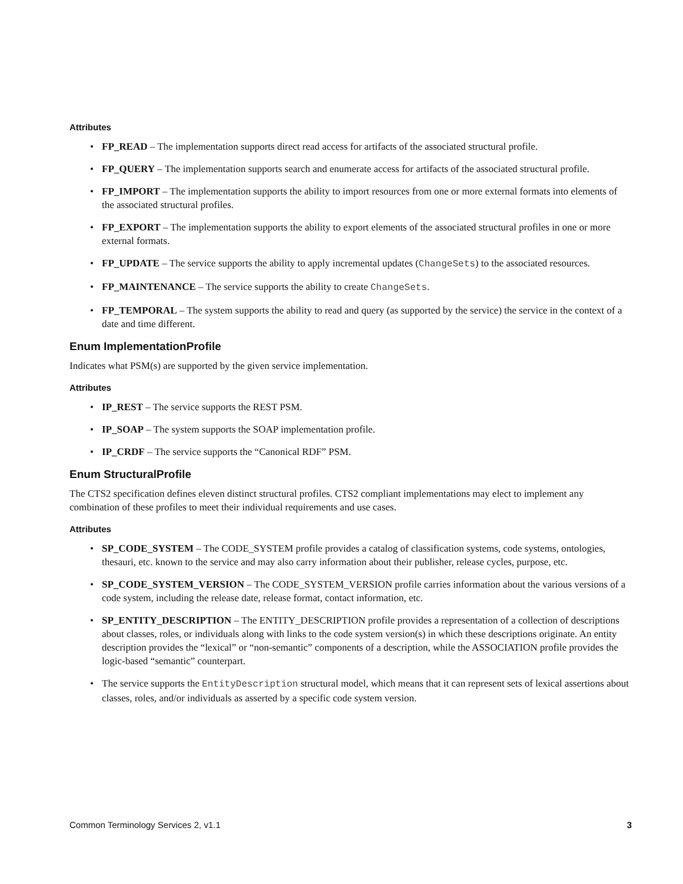Attributes
• FP_READ – The implementation supports direct read access for artifacts of the associated structural profile.
• FP_QUERY – The implementation supports search and enumerate access for artifacts of the associated structural profile.
• FP_IMPORT – The implementation supports the ability to import resources from one or more external formats into elements of the associated structural profiles.
• FP_EXPORT – The implementation supports the ability to export elements of the associated structural profiles in one or more external formats.
• FP_UPDATE – The service supports the ability to apply incremental updates (ChangeSets) to the associated resources.
• FP_MAINTENANCE – The service supports the ability to create ChangeSets.
• FP_TEMPORAL – The system supports the ability to read and query (as supported by the service) the service in the context of a date and time different.
Enum ImplementationProfile
Indicates what PSM(s) are supported by the given service implementation.
Attributes
• IP_REST – The service supports the REST PSM.
• IP_SOAP – The system supports the SOAP implementation profile.
• IP_CRDF – The service supports the “Canonical RDF” PSM.
Enum StructuralProfile
The CTS2 specification defines eleven distinct structural profiles. CTS2 compliant implementations may elect to implement any combination of these profiles to meet their individual requirements and use cases.
Attributes
• SP_CODE_SYSTEM – The CODE_SYSTEM profile provides a catalog of classification systems, code systems, ontologies, thesauri, etc. known to the service and may also carry information about their publisher, release cycles, purpose, etc.
• SP_CODE_SYSTEM_VERSION – The CODE_SYSTEM_VERSION profile carries information about the various versions of a code system, including the release date, release format, contact information, etc.
• SP_ENTITY_DESCRIPTION – The ENTITY_DESCRIPTION profile provides a representation of a collection of descriptions about classes, roles, or individuals along with links to the code system version(s) in which these descriptions originate. An entity description provides the “lexical” or “non-semantic” components of a description, while the ASSOCIATION profile provides the logic-based “semantic” counterpart.
• The service supports the EntityDescription structural model, which means that it can represent sets of lexical assertions about classes, roles, and/or individuals as asserted by a specific code system version.
Common Terminology Services 2, v1.1 3